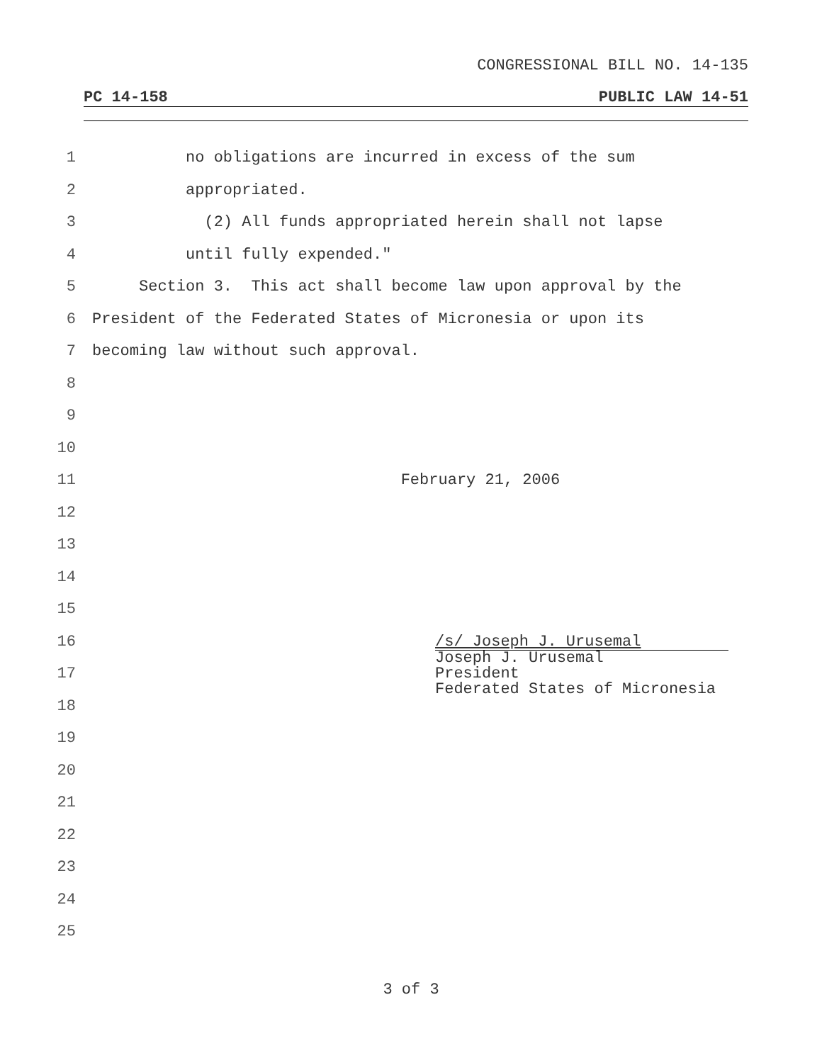CONGRESSIONAL BILL NO. 14-135
PC 14-158 PUBLIC LAW 14-51
1 no obligations are incurred in excess of the sum
2 appropriated.
3 (2) All funds appropriated herein shall not lapse
4 until fully expended."
5 Section 3. This act shall become law upon approval by the
6 President of the Federated States of Micronesia or upon its
7 becoming law without such approval.
8
9
10
11 February 21, 2006
12
13
14
15
16
17
18
19
20
21
22
23
24
25
/s/ Joseph J. Urusemal
Joseph J. Urusemal
President
Federated States of Micronesia
3 of 3